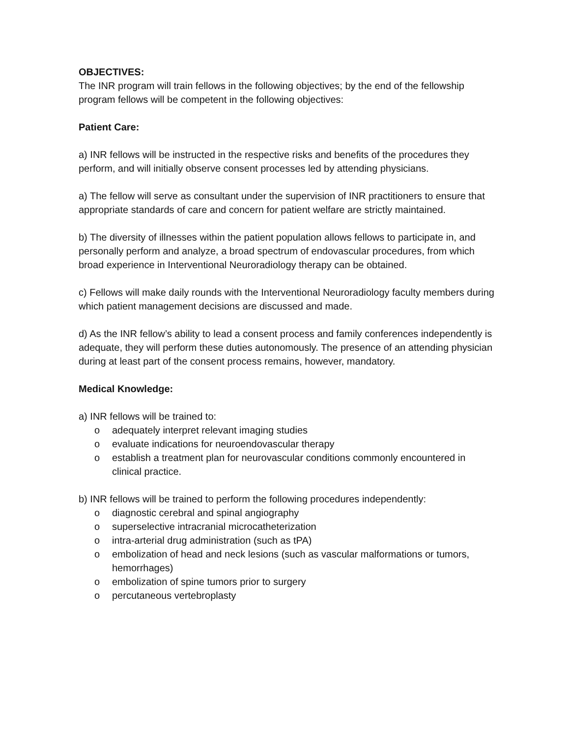OBJECTIVES:
The INR program will train fellows in the following objectives; by the end of the fellowship program fellows will be competent in the following objectives:
Patient Care:
a) INR fellows will be instructed in the respective risks and benefits of the procedures they perform, and will initially observe consent processes led by attending physicians.
a) The fellow will serve as consultant under the supervision of INR practitioners to ensure that appropriate standards of care and concern for patient welfare are strictly maintained.
b) The diversity of illnesses within the patient population allows fellows to participate in, and personally perform and analyze, a broad spectrum of endovascular procedures, from which broad experience in Interventional Neuroradiology therapy can be obtained.
c) Fellows will make daily rounds with the Interventional Neuroradiology faculty members during which patient management decisions are discussed and made.
d) As the INR fellow’s ability to lead a consent process and family conferences independently is adequate, they will perform these duties autonomously. The presence of an attending physician during at least part of the consent process remains, however, mandatory.
Medical Knowledge:
a) INR fellows will be trained to:
o adequately interpret relevant imaging studies
o evaluate indications for neuroendovascular therapy
o establish a treatment plan for neurovascular conditions commonly encountered in clinical practice.
b) INR fellows will be trained to perform the following procedures independently:
o diagnostic cerebral and spinal angiography
o superselective intracranial microcatheterization
o intra-arterial drug administration (such as tPA)
o embolization of head and neck lesions (such as vascular malformations or tumors, hemorrhages)
o embolization of spine tumors prior to surgery
o percutaneous vertebroplasty